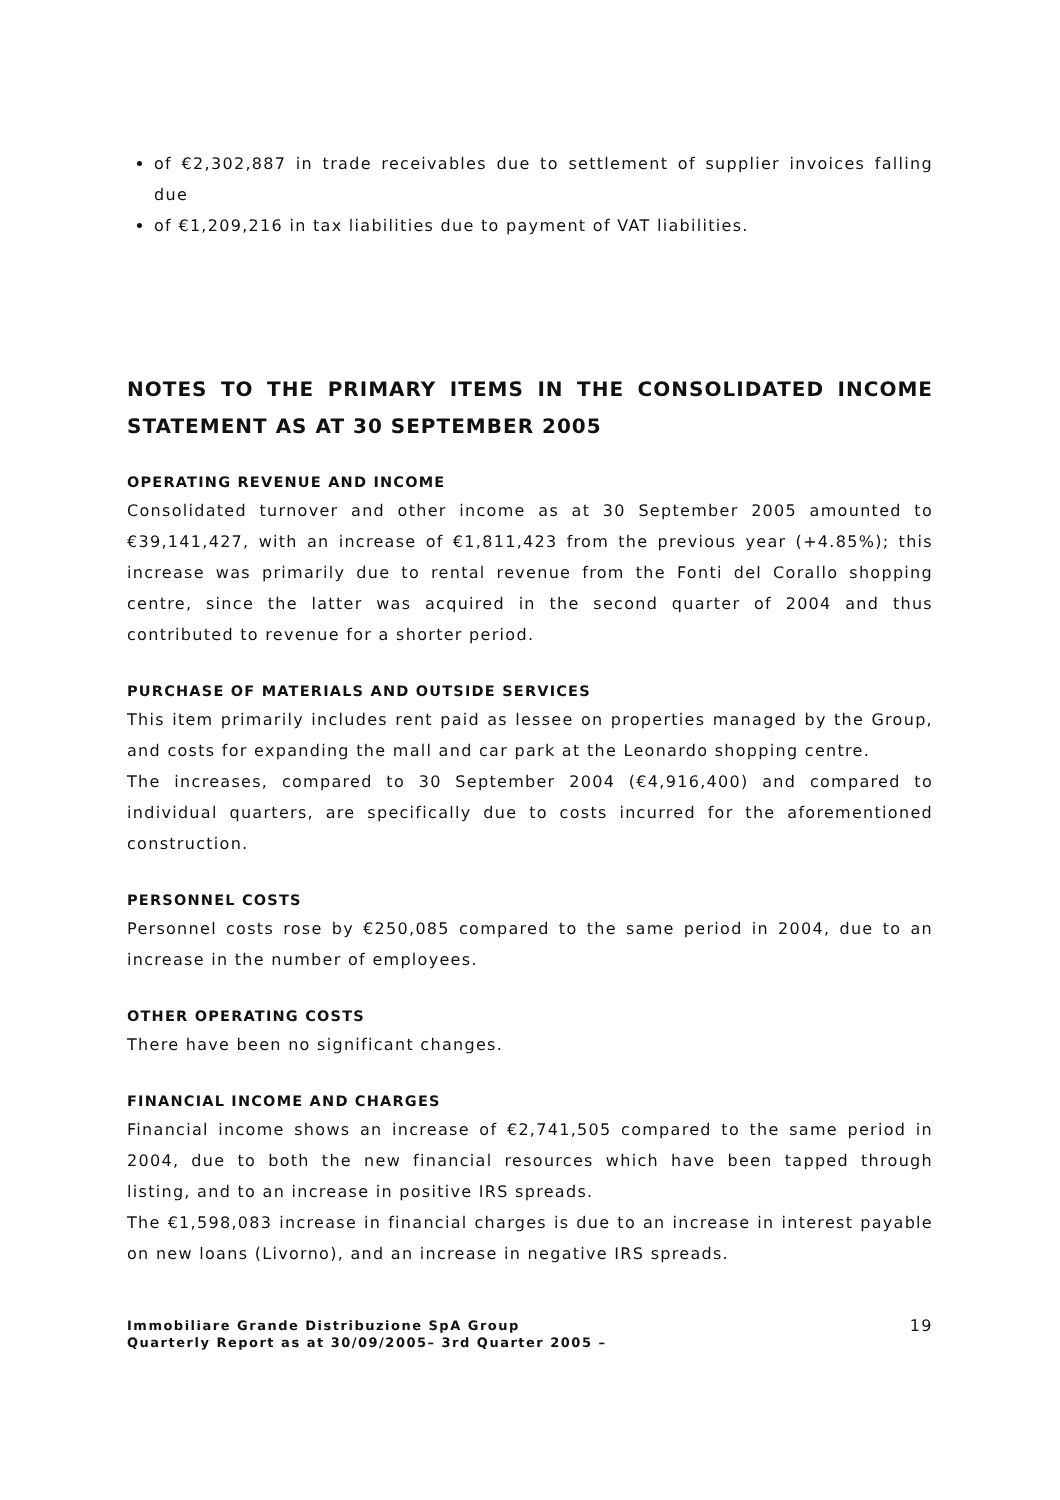of €2,302,887 in trade receivables due to settlement of supplier invoices falling due
of €1,209,216 in tax liabilities due to payment of VAT liabilities.
NOTES TO THE PRIMARY ITEMS IN THE CONSOLIDATED INCOME STATEMENT AS AT 30 SEPTEMBER 2005
OPERATING REVENUE AND INCOME
Consolidated turnover and other income as at 30 September 2005 amounted to €39,141,427, with an increase of €1,811,423 from the previous year (+4.85%); this increase was primarily due to rental revenue from the Fonti del Corallo shopping centre, since the latter was acquired in the second quarter of 2004 and thus contributed to revenue for a shorter period.
PURCHASE OF MATERIALS AND OUTSIDE SERVICES
This item primarily includes rent paid as lessee on properties managed by the Group, and costs for expanding the mall and car park at the Leonardo shopping centre.
The increases, compared to 30 September 2004 (€4,916,400) and compared to individual quarters, are specifically due to costs incurred for the aforementioned construction.
PERSONNEL COSTS
Personnel costs rose by €250,085 compared to the same period in 2004, due to an increase in the number of employees.
OTHER OPERATING COSTS
There have been no significant changes.
FINANCIAL INCOME AND CHARGES
Financial income shows an increase of €2,741,505 compared to the same period in 2004, due to both the new financial resources which have been tapped through listing, and to an increase in positive IRS spreads.
The €1,598,083 increase in financial charges is due to an increase in interest payable on new loans (Livorno), and an increase in negative IRS spreads.
Immobiliare Grande Distribuzione SpA Group
Quarterly Report as at 30/09/2005– 3rd Quarter 2005 –
19